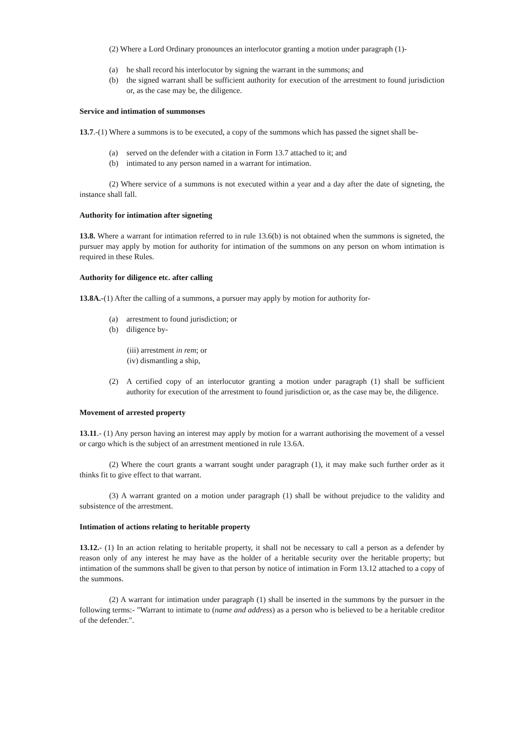(2) Where a Lord Ordinary pronounces an interlocutor granting a motion under paragraph (1)-
(a) he shall record his interlocutor by signing the warrant in the summons; and
(b) the signed warrant shall be sufficient authority for execution of the arrestment to found jurisdiction or, as the case may be, the diligence.
Service and intimation of summonses
13.7.-(1) Where a summons is to be executed, a copy of the summons which has passed the signet shall be-
(a) served on the defender with a citation in Form 13.7 attached to it; and
(b) intimated to any person named in a warrant for intimation.
(2) Where service of a summons is not executed within a year and a day after the date of signeting, the instance shall fall.
Authority for intimation after signeting
13.8. Where a warrant for intimation referred to in rule 13.6(b) is not obtained when the summons is signeted, the pursuer may apply by motion for authority for intimation of the summons on any person on whom intimation is required in these Rules.
Authority for diligence etc. after calling
13.8A.-(1) After the calling of a summons, a pursuer may apply by motion for authority for-
(a) arrestment to found jurisdiction; or
(b) diligence by-
(iii) arrestment in rem; or
(iv) dismantling a ship,
(2) A certified copy of an interlocutor granting a motion under paragraph (1) shall be sufficient authority for execution of the arrestment to found jurisdiction or, as the case may be, the diligence.
Movement of arrested property
13.11.- (1) Any person having an interest may apply by motion for a warrant authorising the movement of a vessel or cargo which is the subject of an arrestment mentioned in rule 13.6A.
(2) Where the court grants a warrant sought under paragraph (1), it may make such further order as it thinks fit to give effect to that warrant.
(3) A warrant granted on a motion under paragraph (1) shall be without prejudice to the validity and subsistence of the arrestment.
Intimation of actions relating to heritable property
13.12.- (1) In an action relating to heritable property, it shall not be necessary to call a person as a defender by reason only of any interest he may have as the holder of a heritable security over the heritable property; but intimation of the summons shall be given to that person by notice of intimation in Form 13.12 attached to a copy of the summons.
(2) A warrant for intimation under paragraph (1) shall be inserted in the summons by the pursuer in the following terms:- "Warrant to intimate to (name and address) as a person who is believed to be a heritable creditor of the defender.".